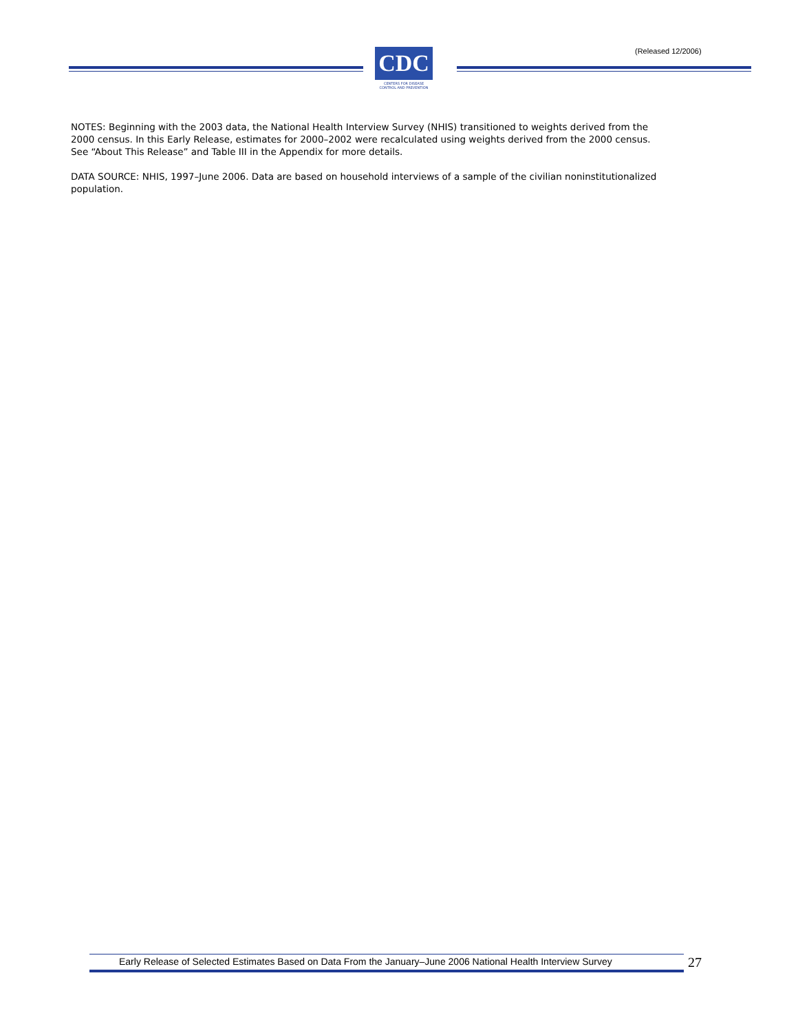(Released 12/2006)
CDC
CENTERS FOR DISEASE CONTROL AND PREVENTION
NOTES: Beginning with the 2003 data, the National Health Interview Survey (NHIS) transitioned to weights derived from the 2000 census. In this Early Release, estimates for 2000–2002 were recalculated using weights derived from the 2000 census. See “About This Release” and Table III in the Appendix for more details.
DATA SOURCE: NHIS, 1997–June 2006. Data are based on household interviews of a sample of the civilian noninstitutionalized population.
Early Release of Selected Estimates Based on Data From the January–June 2006 National Health Interview Survey
27